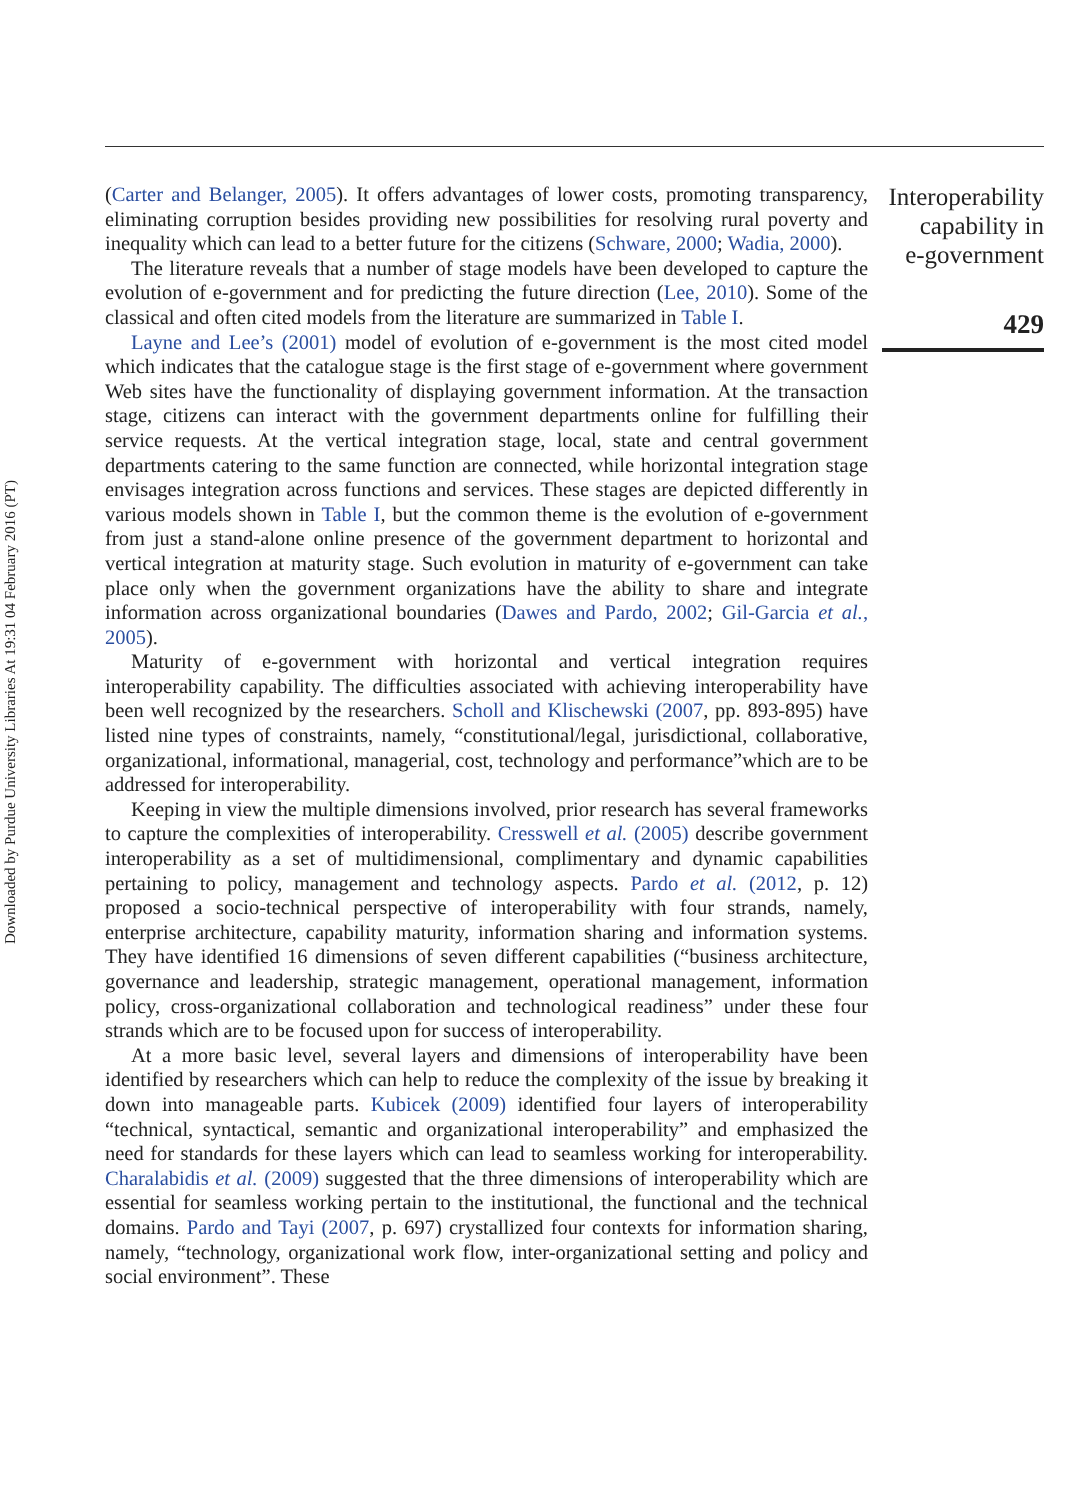Downloaded by Purdue University Libraries At 19:31 04 February 2016 (PT)
(Carter and Belanger, 2005). It offers advantages of lower costs, promoting transparency, eliminating corruption besides providing new possibilities for resolving rural poverty and inequality which can lead to a better future for the citizens (Schware, 2000; Wadia, 2000).
The literature reveals that a number of stage models have been developed to capture the evolution of e-government and for predicting the future direction (Lee, 2010). Some of the classical and often cited models from the literature are summarized in Table I.
Layne and Lee’s (2001) model of evolution of e-government is the most cited model which indicates that the catalogue stage is the first stage of e-government where government Web sites have the functionality of displaying government information. At the transaction stage, citizens can interact with the government departments online for fulfilling their service requests. At the vertical integration stage, local, state and central government departments catering to the same function are connected, while horizontal integration stage envisages integration across functions and services. These stages are depicted differently in various models shown in Table I, but the common theme is the evolution of e-government from just a stand-alone online presence of the government department to horizontal and vertical integration at maturity stage. Such evolution in maturity of e-government can take place only when the government organizations have the ability to share and integrate information across organizational boundaries (Dawes and Pardo, 2002; Gil-Garcia et al., 2005).
Maturity of e-government with horizontal and vertical integration requires interoperability capability. The difficulties associated with achieving interoperability have been well recognized by the researchers. Scholl and Klischewski (2007, pp. 893-895) have listed nine types of constraints, namely, “constitutional/legal, jurisdictional, collaborative, organizational, informational, managerial, cost, technology and performance”which are to be addressed for interoperability.
Keeping in view the multiple dimensions involved, prior research has several frameworks to capture the complexities of interoperability. Cresswell et al. (2005) describe government interoperability as a set of multidimensional, complimentary and dynamic capabilities pertaining to policy, management and technology aspects. Pardo et al. (2012, p. 12) proposed a socio-technical perspective of interoperability with four strands, namely, enterprise architecture, capability maturity, information sharing and information systems. They have identified 16 dimensions of seven different capabilities (“business architecture, governance and leadership, strategic management, operational management, information policy, cross-organizational collaboration and technological readiness” under these four strands which are to be focused upon for success of interoperability.
At a more basic level, several layers and dimensions of interoperability have been identified by researchers which can help to reduce the complexity of the issue by breaking it down into manageable parts. Kubicek (2009) identified four layers of interoperability “technical, syntactical, semantic and organizational interoperability” and emphasized the need for standards for these layers which can lead to seamless working for interoperability. Charalabidis et al. (2009) suggested that the three dimensions of interoperability which are essential for seamless working pertain to the institutional, the functional and the technical domains. Pardo and Tayi (2007, p. 697) crystallized four contexts for information sharing, namely, “technology, organizational work flow, inter-organizational setting and policy and social environment”. These
Interoperability
capability in
e-government
429